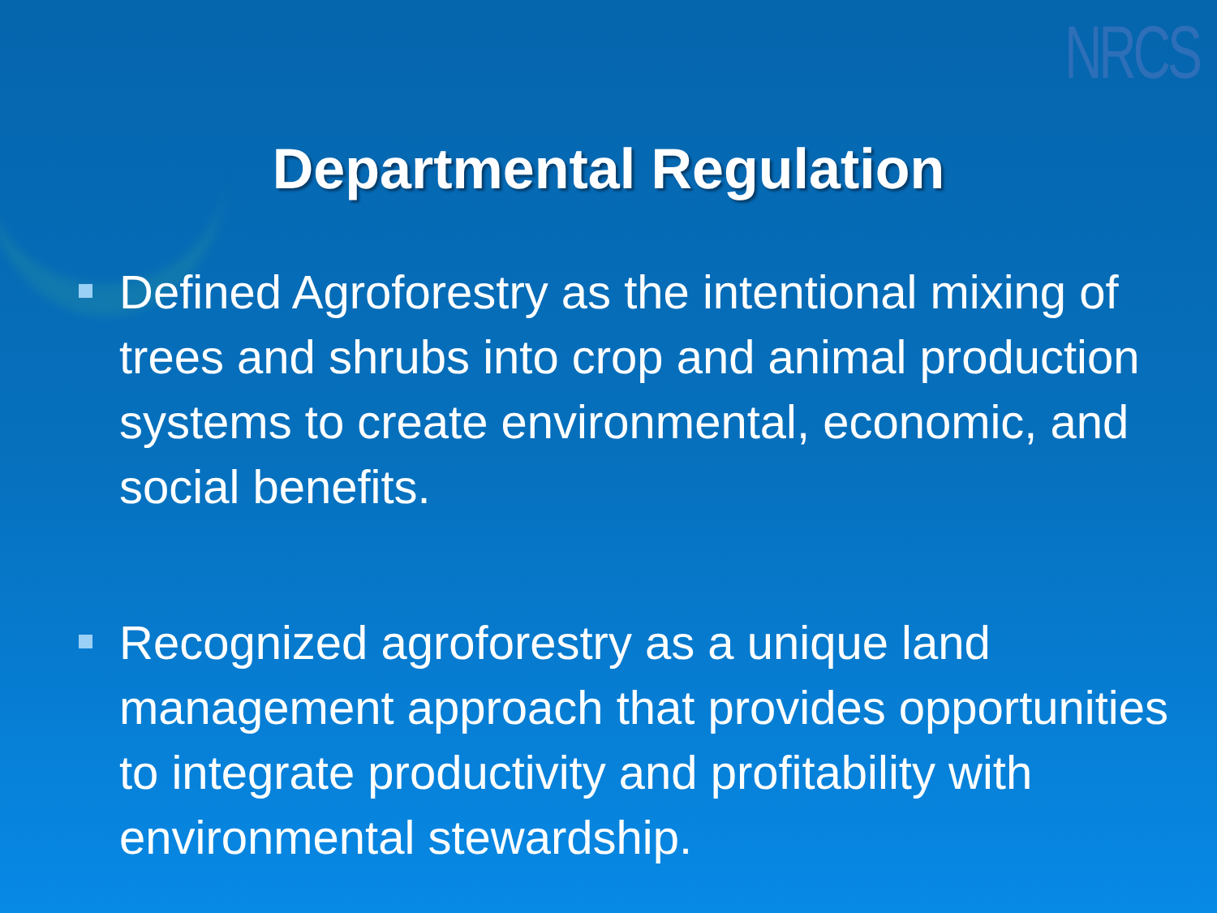NRCS
Departmental Regulation
Defined Agroforestry as the intentional mixing of trees and shrubs into crop and animal production systems to create environmental, economic, and social benefits.
Recognized agroforestry as a unique land management approach that provides opportunities to integrate productivity and profitability with environmental stewardship.